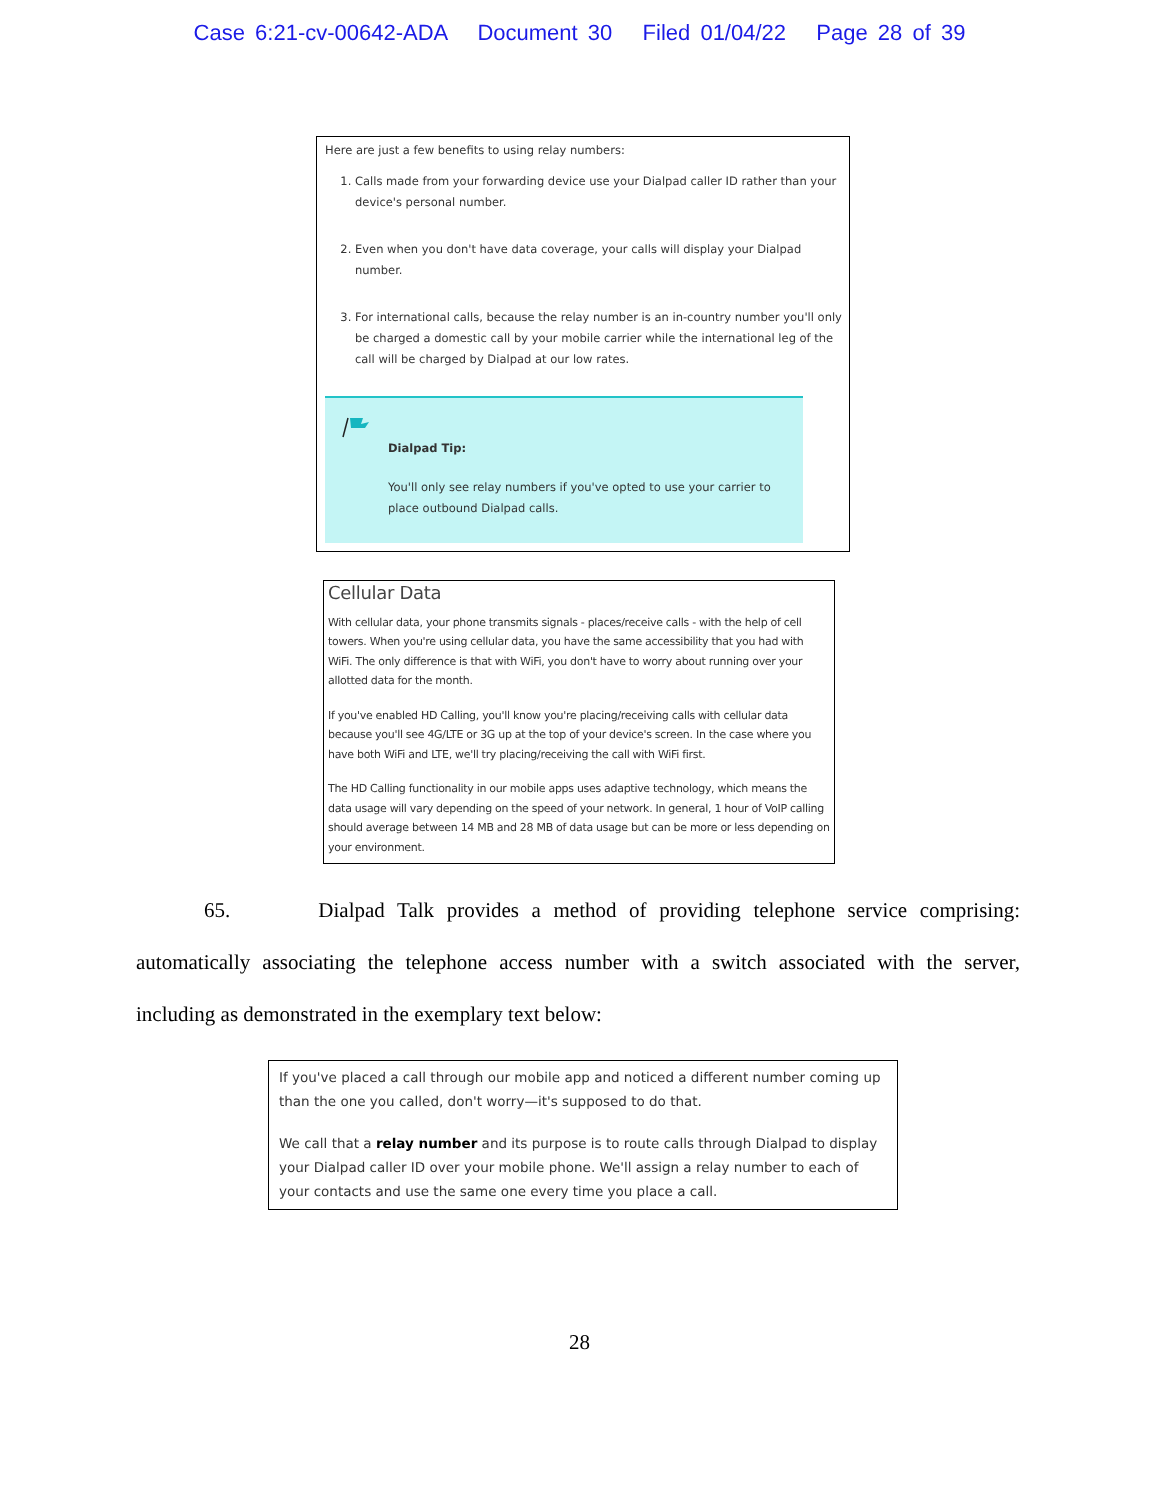Case 6:21-cv-00642-ADA Document 30 Filed 01/04/22 Page 28 of 39
Here are just a few benefits to using relay numbers:
1. Calls made from your forwarding device use your Dialpad caller ID rather than your device's personal number.
2. Even when you don't have data coverage, your calls will display your Dialpad number.
3. For international calls, because the relay number is an in-country number you'll only be charged a domestic call by your mobile carrier while the international leg of the call will be charged by Dialpad at our low rates.
Dialpad Tip:
You'll only see relay numbers if you've opted to use your carrier to place outbound Dialpad calls.
Cellular Data
With cellular data, your phone transmits signals - places/receive calls - with the help of cell towers. When you're using cellular data, you have the same accessibility that you had with WiFi. The only difference is that with WiFi, you don't have to worry about running over your allotted data for the month.
If you've enabled HD Calling, you'll know you're placing/receiving calls with cellular data because you'll see 4G/LTE or 3G up at the top of your device's screen. In the case where you have both WiFi and LTE, we'll try placing/receiving the call with WiFi first.
The HD Calling functionality in our mobile apps uses adaptive technology, which means the data usage will vary depending on the speed of your network. In general, 1 hour of VoIP calling should average between 14 MB and 28 MB of data usage but can be more or less depending on your environment.
65. Dialpad Talk provides a method of providing telephone service comprising: automatically associating the telephone access number with a switch associated with the server, including as demonstrated in the exemplary text below:
If you've placed a call through our mobile app and noticed a different number coming up than the one you called, don't worry—it's supposed to do that.
We call that a relay number and its purpose is to route calls through Dialpad to display your Dialpad caller ID over your mobile phone. We'll assign a relay number to each of your contacts and use the same one every time you place a call.
28